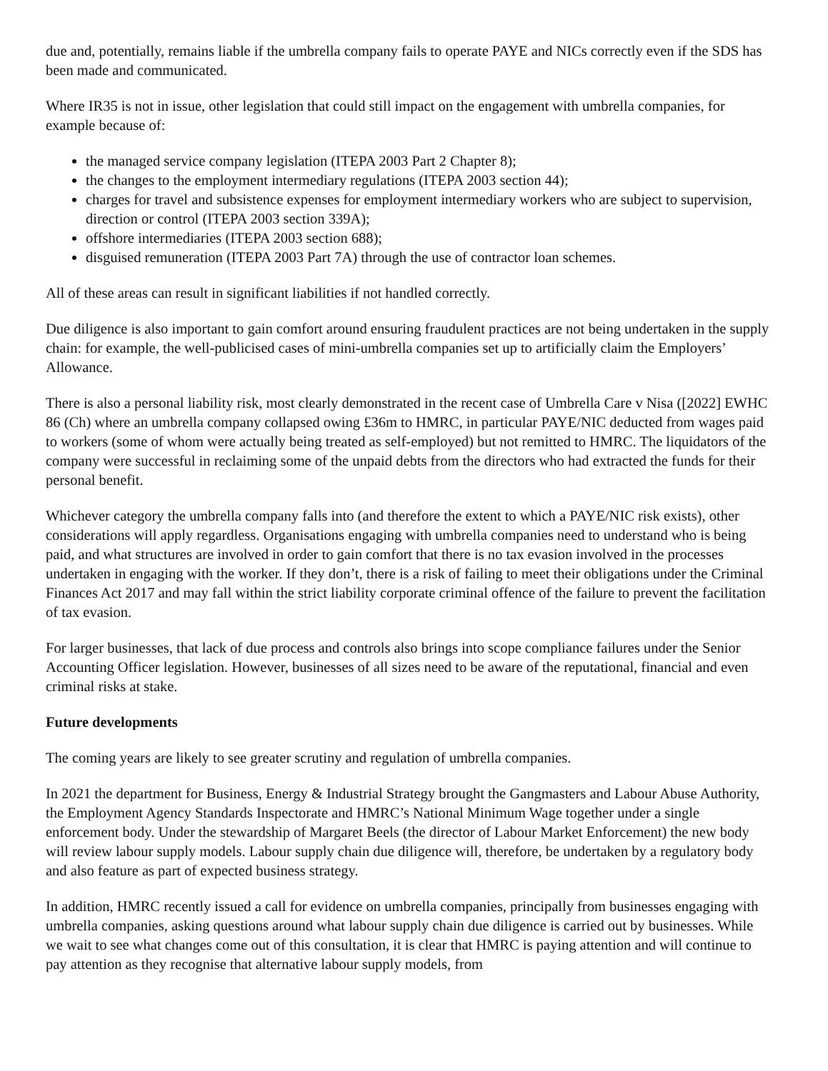due and, potentially, remains liable if the umbrella company fails to operate PAYE and NICs correctly even if the SDS has been made and communicated.
Where IR35 is not in issue, other legislation that could still impact on the engagement with umbrella companies, for example because of:
the managed service company legislation (ITEPA 2003 Part 2 Chapter 8);
the changes to the employment intermediary regulations (ITEPA 2003 section 44);
charges for travel and subsistence expenses for employment intermediary workers who are subject to supervision, direction or control (ITEPA 2003 section 339A);
offshore intermediaries (ITEPA 2003 section 688);
disguised remuneration (ITEPA 2003 Part 7A) through the use of contractor loan schemes.
All of these areas can result in significant liabilities if not handled correctly.
Due diligence is also important to gain comfort around ensuring fraudulent practices are not being undertaken in the supply chain: for example, the well-publicised cases of mini-umbrella companies set up to artificially claim the Employers’ Allowance.
There is also a personal liability risk, most clearly demonstrated in the recent case of Umbrella Care v Nisa ([2022] EWHC 86 (Ch) where an umbrella company collapsed owing £36m to HMRC, in particular PAYE/NIC deducted from wages paid to workers (some of whom were actually being treated as self-employed) but not remitted to HMRC. The liquidators of the company were successful in reclaiming some of the unpaid debts from the directors who had extracted the funds for their personal benefit.
Whichever category the umbrella company falls into (and therefore the extent to which a PAYE/NIC risk exists), other considerations will apply regardless. Organisations engaging with umbrella companies need to understand who is being paid, and what structures are involved in order to gain comfort that there is no tax evasion involved in the processes undertaken in engaging with the worker. If they don’t, there is a risk of failing to meet their obligations under the Criminal Finances Act 2017 and may fall within the strict liability corporate criminal offence of the failure to prevent the facilitation of tax evasion.
For larger businesses, that lack of due process and controls also brings into scope compliance failures under the Senior Accounting Officer legislation. However, businesses of all sizes need to be aware of the reputational, financial and even criminal risks at stake.
Future developments
The coming years are likely to see greater scrutiny and regulation of umbrella companies.
In 2021 the department for Business, Energy & Industrial Strategy brought the Gangmasters and Labour Abuse Authority, the Employment Agency Standards Inspectorate and HMRC’s National Minimum Wage together under a single enforcement body. Under the stewardship of Margaret Beels (the director of Labour Market Enforcement) the new body will review labour supply models. Labour supply chain due diligence will, therefore, be undertaken by a regulatory body and also feature as part of expected business strategy.
In addition, HMRC recently issued a call for evidence on umbrella companies, principally from businesses engaging with umbrella companies, asking questions around what labour supply chain due diligence is carried out by businesses. While we wait to see what changes come out of this consultation, it is clear that HMRC is paying attention and will continue to pay attention as they recognise that alternative labour supply models, from